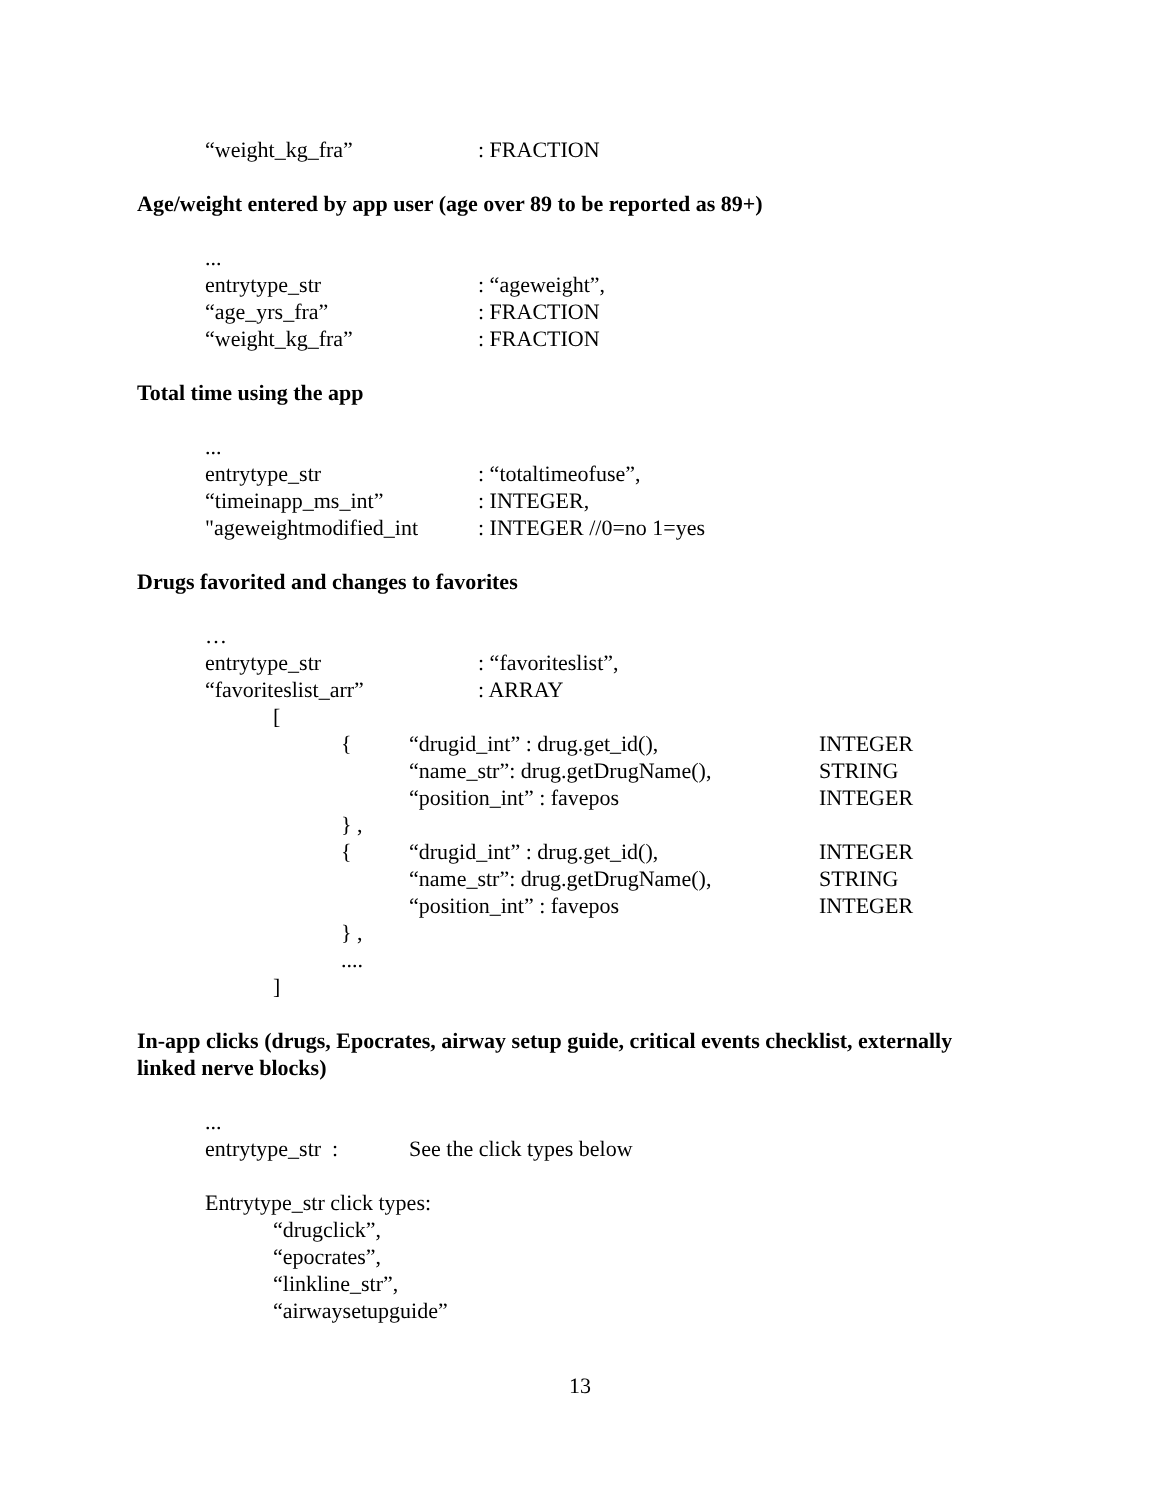“weight_kg_fra”: FRACTION
Age/weight entered by app user (age over 89 to be reported as 89+)
...
entrytype_str: “ageweight”,
“age_yrs_fra”: FRACTION
“weight_kg_fra”: FRACTION
Total time using the app
...
entrytype_str: “totaltimeofuse”,
“timeinapp_ms_int”: INTEGER,
"ageweightmodified_int: INTEGER //0=no 1=yes
Drugs favorited and changes to favorites
…
entrytype_str: “favoriteslist”,
“favoriteslist_arr”: ARRAY
[
{ “drugid_int” : drug.get_id(), INTEGER
“name_str”: drug.getDrugName(), STRING
“position_int” : favepos INTEGER
} ,
{ “drugid_int” : drug.get_id(), INTEGER
“name_str”: drug.getDrugName(), STRING
“position_int” : favepos INTEGER
} ,
....
]
In-app clicks (drugs, Epocrates, airway setup guide, critical events checklist, externally
linked nerve blocks)
...
entrytype_str : See the click types below
Entrytype_str click types:
“drugclick”,
“epocrates”,
“linkline_str”,
“airwaysetupguide”
13